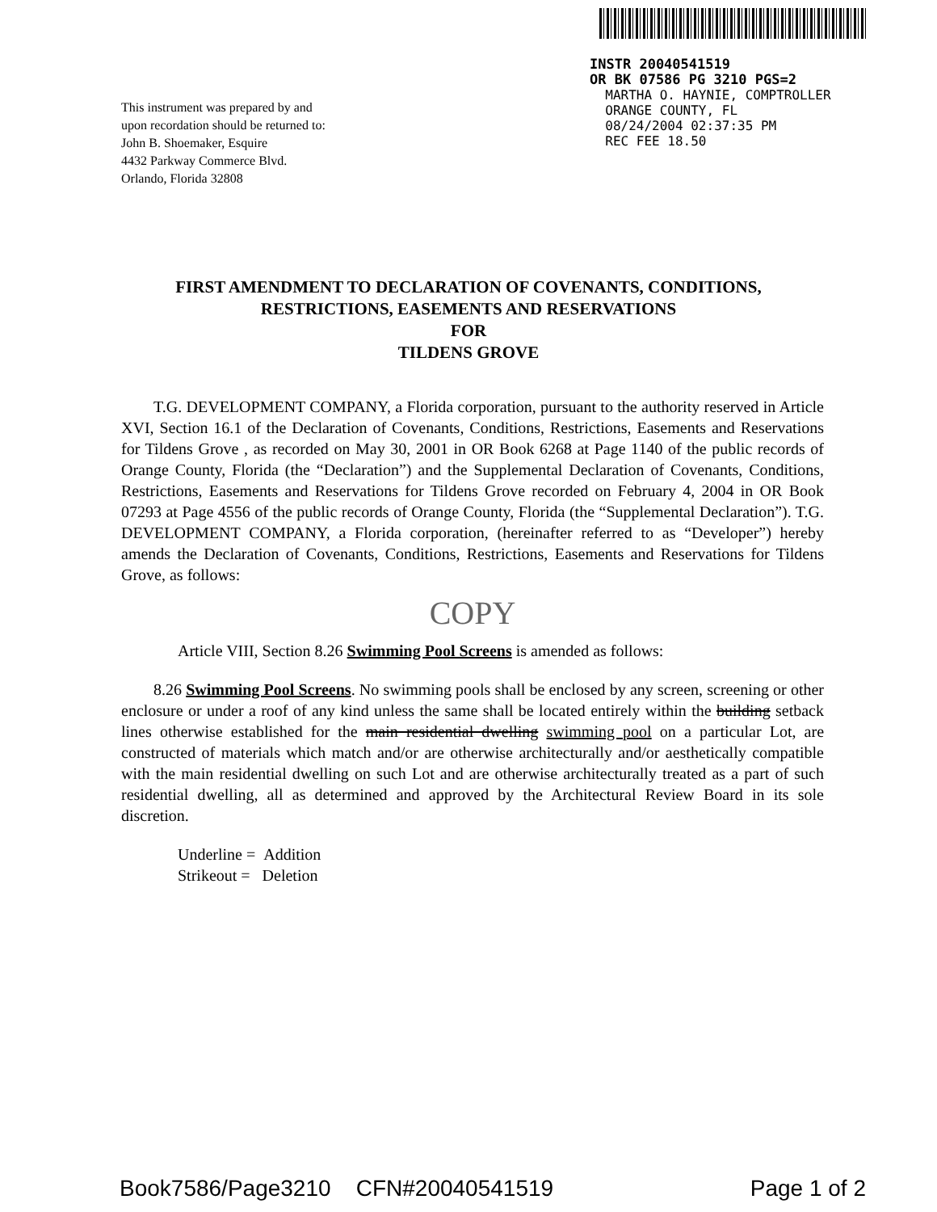This instrument was prepared by and
upon recordation should be returned to:
John B. Shoemaker, Esquire
4432 Parkway Commerce Blvd.
Orlando, Florida 32808
INSTR 20040541519
OR BK 07586 PG 3210 PGS=2
MARTHA O. HAYNIE, COMPTROLLER
ORANGE COUNTY, FL
08/24/2004 02:37:35 PM
REC FEE 18.50
FIRST AMENDMENT TO DECLARATION OF COVENANTS, CONDITIONS,
RESTRICTIONS, EASEMENTS AND RESERVATIONS
FOR
TILDENS GROVE
T.G. DEVELOPMENT COMPANY, a Florida corporation, pursuant to the authority reserved in Article XVI, Section 16.1 of the Declaration of Covenants, Conditions, Restrictions, Easements and Reservations for Tildens Grove , as recorded on May 30, 2001 in OR Book 6268 at Page 1140 of the public records of Orange County, Florida (the “Declaration”) and the Supplemental Declaration of Covenants, Conditions, Restrictions, Easements and Reservations for Tildens Grove recorded on February 4, 2004 in OR Book 07293 at Page 4556 of the public records of Orange County, Florida (the “Supplemental Declaration”). T.G. DEVELOPMENT COMPANY, a Florida corporation, (hereinafter referred to as “Developer”) hereby amends the Declaration of Covenants, Conditions, Restrictions, Easements and Reservations for Tildens Grove, as follows:
COPY
Article VIII, Section 8.26 Swimming Pool Screens is amended as follows:
8.26 Swimming Pool Screens. No swimming pools shall be enclosed by any screen, screening or other enclosure or under a roof of any kind unless the same shall be located entirely within the building setback lines otherwise established for the main residential dwelling swimming pool on a particular Lot, are constructed of materials which match and/or are otherwise architecturally and/or aesthetically compatible with the main residential dwelling on such Lot and are otherwise architecturally treated as a part of such residential dwelling, all as determined and approved by the Architectural Review Board in its sole discretion.
Underline = Addition
Strikeout = Deletion
Book7586/Page3210 CFN#20040541519 Page 1 of 2